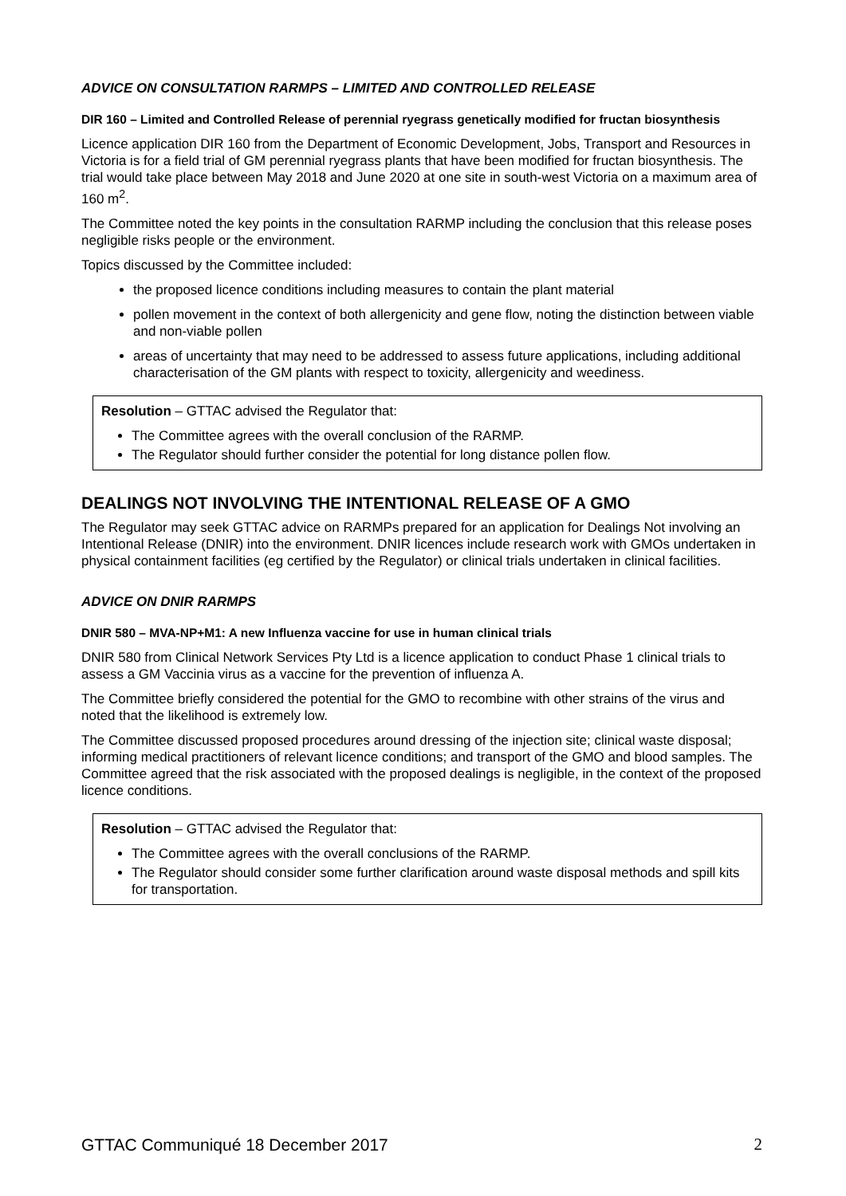ADVICE ON CONSULTATION RARMPS – LIMITED AND CONTROLLED RELEASE
DIR 160 – Limited and Controlled Release of perennial ryegrass genetically modified for fructan biosynthesis
Licence application DIR 160 from the Department of Economic Development, Jobs, Transport and Resources in Victoria is for a field trial of GM perennial ryegrass plants that have been modified for fructan biosynthesis. The trial would take place between May 2018 and June 2020 at one site in south-west Victoria on a maximum area of 160 m<sup>2</sup>.
The Committee noted the key points in the consultation RARMP including the conclusion that this release poses negligible risks people or the environment.
Topics discussed by the Committee included:
the proposed licence conditions including measures to contain the plant material
pollen movement in the context of both allergenicity and gene flow, noting the distinction between viable and non-viable pollen
areas of uncertainty that may need to be addressed to assess future applications, including additional characterisation of the GM plants with respect to toxicity, allergenicity and weediness.
Resolution – GTTAC advised the Regulator that:
The Committee agrees with the overall conclusion of the RARMP.
The Regulator should further consider the potential for long distance pollen flow.
DEALINGS NOT INVOLVING THE INTENTIONAL RELEASE OF A GMO
The Regulator may seek GTTAC advice on RARMPs prepared for an application for Dealings Not involving an Intentional Release (DNIR) into the environment. DNIR licences include research work with GMOs undertaken in physical containment facilities (eg certified by the Regulator) or clinical trials undertaken in clinical facilities.
ADVICE ON DNIR RARMPS
DNIR 580 – MVA-NP+M1: A new Influenza vaccine for use in human clinical trials
DNIR 580 from Clinical Network Services Pty Ltd is a licence application to conduct Phase 1 clinical trials to assess a GM Vaccinia virus as a vaccine for the prevention of influenza A.
The Committee briefly considered the potential for the GMO to recombine with other strains of the virus and noted that the likelihood is extremely low.
The Committee discussed proposed procedures around dressing of the injection site; clinical waste disposal; informing medical practitioners of relevant licence conditions; and transport of the GMO and blood samples. The Committee agreed that the risk associated with the proposed dealings is negligible, in the context of the proposed licence conditions.
Resolution – GTTAC advised the Regulator that:
The Committee agrees with the overall conclusions of the RARMP.
The Regulator should consider some further clarification around waste disposal methods and spill kits for transportation.
GTTAC Communiqué 18 December 2017 2